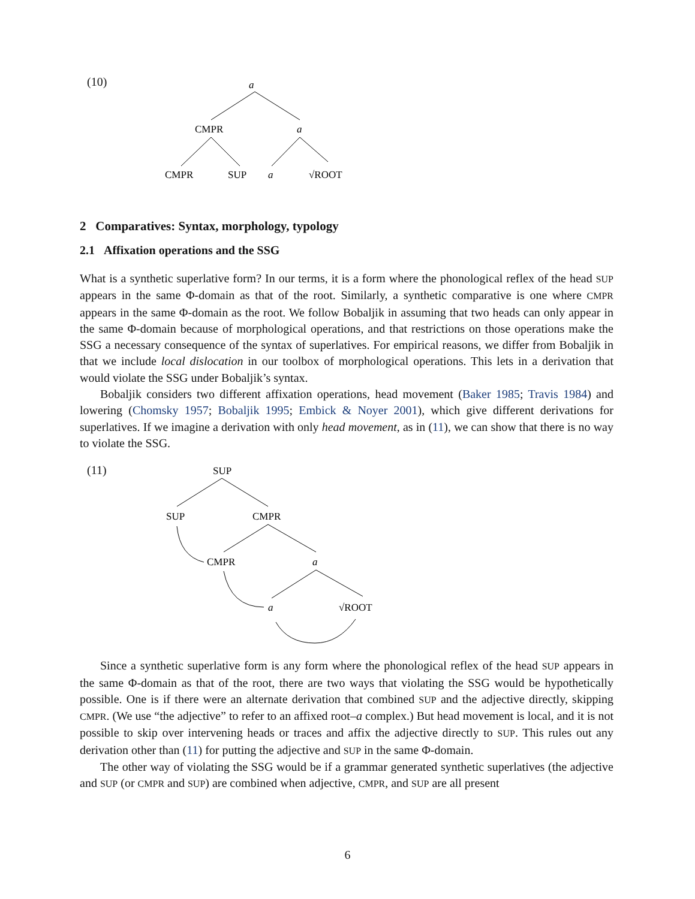(10)
a
CMPR
a
CMPR
SUP
a
√ROOT
2 Comparatives: Syntax, morphology, typology
2.1 Affixation operations and the SSG
What is a synthetic superlative form? In our terms, it is a form where the phonological reflex of the head SUP appears in the same Φ-domain as that of the root. Similarly, a synthetic comparative is one where CMPR appears in the same Φ-domain as the root. We follow Bobaljik in assuming that two heads can only appear in the same Φ-domain because of morphological operations, and that restrictions on those operations make the SSG a necessary consequence of the syntax of superlatives. For empirical reasons, we differ from Bobaljik in that we include local dislocation in our toolbox of morphological operations. This lets in a derivation that would violate the SSG under Bobaljik’s syntax.
Bobaljik considers two different affixation operations, head movement (Baker 1985; Travis 1984) and lowering (Chomsky 1957; Bobaljik 1995; Embick & Noyer 2001), which give different derivations for superlatives. If we imagine a derivation with only head movement, as in (11), we can show that there is no way to violate the SSG.
(11)
SUP
SUP
CMPR
CMPR
a
a
√ROOT
Since a synthetic superlative form is any form where the phonological reflex of the head SUP appears in the same Φ-domain as that of the root, there are two ways that violating the SSG would be hypothetically possible. One is if there were an alternate derivation that combined SUP and the adjective directly, skipping CMPR. (We use “the adjective” to refer to an affixed root–a complex.) But head movement is local, and it is not possible to skip over intervening heads or traces and affix the adjective directly to SUP. This rules out any derivation other than (11) for putting the adjective and SUP in the same Φ-domain.
The other way of violating the SSG would be if a grammar generated synthetic superlatives (the adjective and SUP (or CMPR and SUP) are combined when adjective, CMPR, and SUP are all present
6